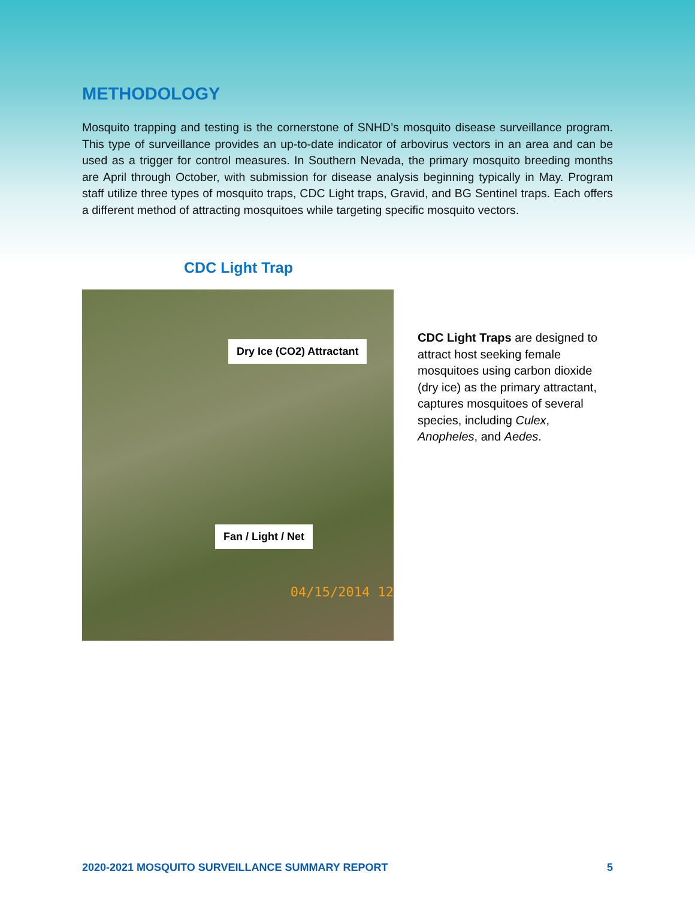METHODOLOGY
Mosquito trapping and testing is the cornerstone of SNHD’s mosquito disease surveillance program. This type of surveillance provides an up-to-date indicator of arbovirus vectors in an area and can be used as a trigger for control measures. In Southern Nevada, the primary mosquito breeding months are April through October, with submission for disease analysis beginning typically in May. Program staff utilize three types of mosquito traps, CDC Light traps, Gravid, and BG Sentinel traps. Each offers a different method of attracting mosquitoes while targeting specific mosquito vectors.
CDC Light Trap
Dry Ice (CO2) Attractant
Fan / Light / Net
04/15/2014 12
CDC Light Traps are designed to attract host seeking female mosquitoes using carbon dioxide (dry ice) as the primary attractant, captures mosquitoes of several species, including Culex, Anopheles, and Aedes.
2020-2021 MOSQUITO SURVEILLANCE SUMMARY REPORT 5